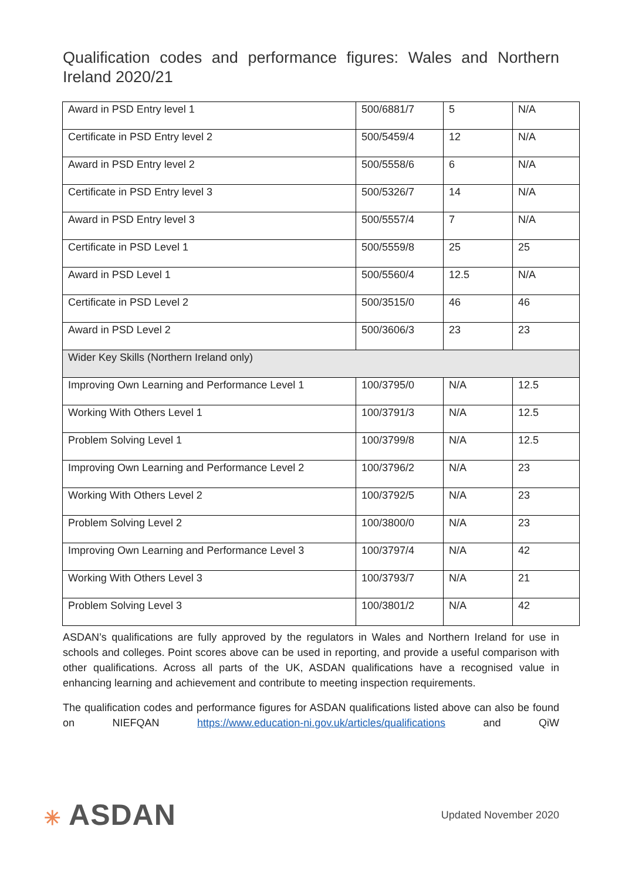Qualification codes and performance figures: Wales and Northern Ireland 2020/21
| Award in PSD Entry level 1 | 500/6881/7 | 5 | N/A |
| Certificate in PSD Entry level 2 | 500/5459/4 | 12 | N/A |
| Award in PSD Entry level 2 | 500/5558/6 | 6 | N/A |
| Certificate in PSD Entry level 3 | 500/5326/7 | 14 | N/A |
| Award in PSD Entry level 3 | 500/5557/4 | 7 | N/A |
| Certificate in PSD Level 1 | 500/5559/8 | 25 | 25 |
| Award in PSD Level 1 | 500/5560/4 | 12.5 | N/A |
| Certificate in PSD Level 2 | 500/3515/0 | 46 | 46 |
| Award in PSD Level 2 | 500/3606/3 | 23 | 23 |
| Wider Key Skills (Northern Ireland only) | | | |
| Improving Own Learning and Performance Level 1 | 100/3795/0 | N/A | 12.5 |
| Working With Others Level 1 | 100/3791/3 | N/A | 12.5 |
| Problem Solving Level 1 | 100/3799/8 | N/A | 12.5 |
| Improving Own Learning and Performance Level 2 | 100/3796/2 | N/A | 23 |
| Working With Others Level 2 | 100/3792/5 | N/A | 23 |
| Problem Solving Level 2 | 100/3800/0 | N/A | 23 |
| Improving Own Learning and Performance Level 3 | 100/3797/4 | N/A | 42 |
| Working With Others Level 3 | 100/3793/7 | N/A | 21 |
| Problem Solving Level 3 | 100/3801/2 | N/A | 42 |
ASDAN’s qualifications are fully approved by the regulators in Wales and Northern Ireland for use in schools and colleges. Point scores above can be used in reporting, and provide a useful comparison with other qualifications. Across all parts of the UK, ASDAN qualifications have a recognised value in enhancing learning and achievement and contribute to meeting inspection requirements.
The qualification codes and performance figures for ASDAN qualifications listed above can also be found on NIEFQAN https://www.education-ni.gov.uk/articles/qualifications and QiW
✳ ASDAN
Updated November 2020